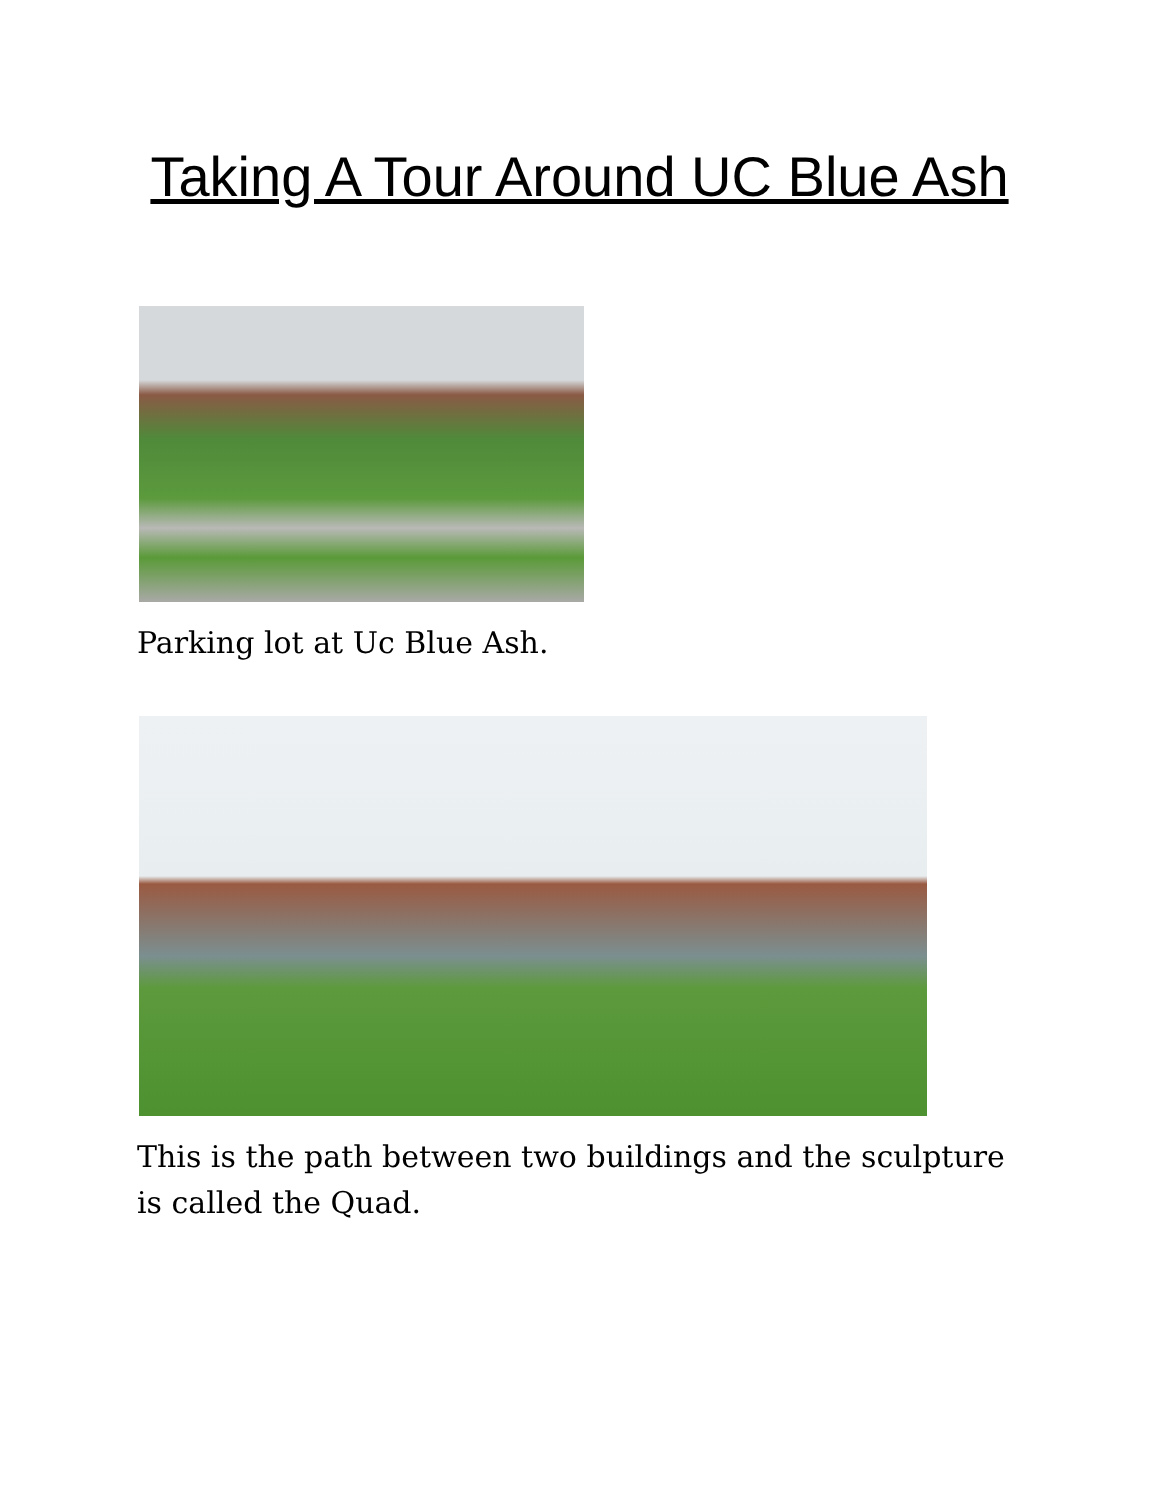Taking A Tour Around UC Blue Ash
Parking lot at Uc Blue Ash.
This is the path between two buildings and the sculpture is called the Quad.